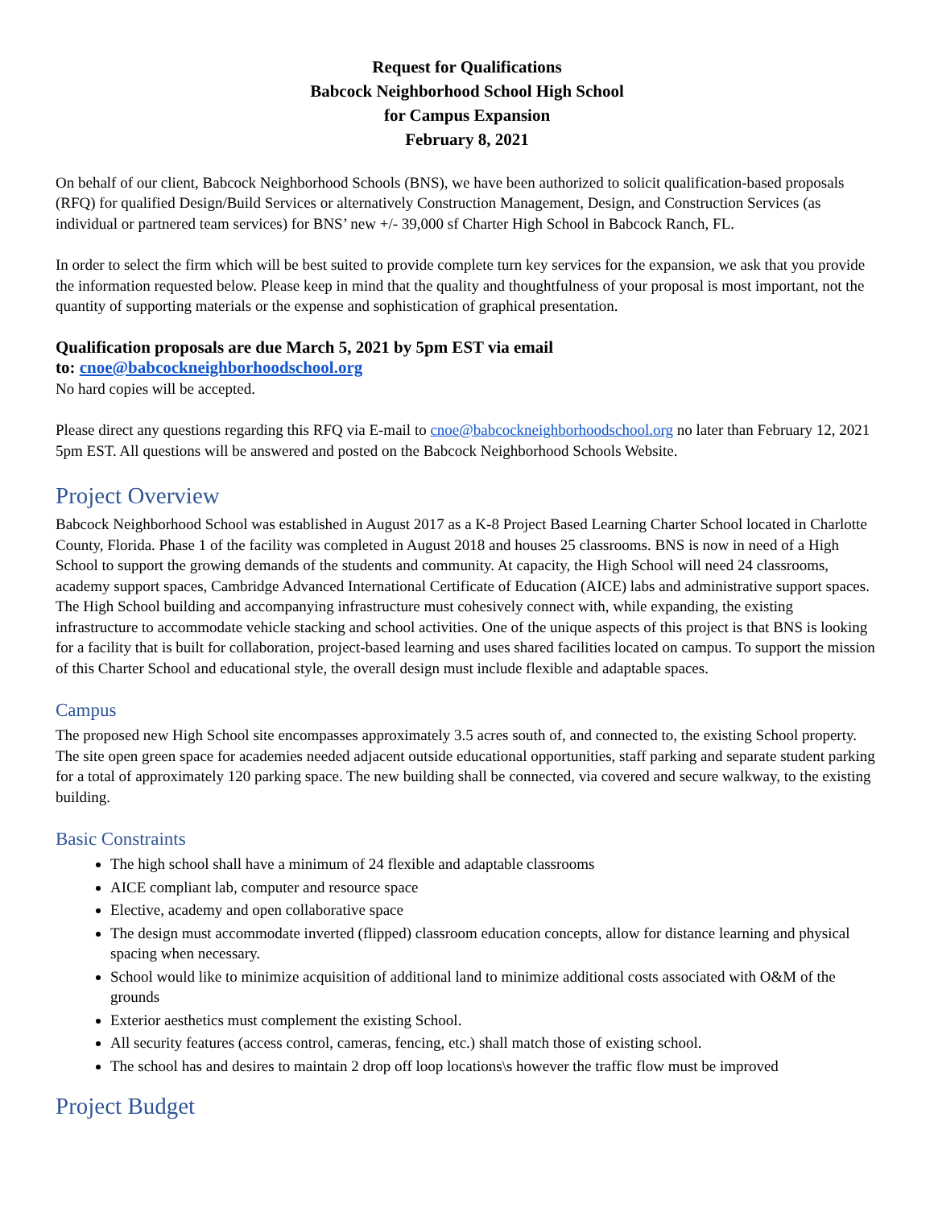Request for Qualifications
Babcock Neighborhood School High School
for Campus Expansion
February 8, 2021
On behalf of our client, Babcock Neighborhood Schools (BNS), we have been authorized to solicit qualification-based proposals (RFQ) for qualified Design/Build Services or alternatively Construction Management, Design, and Construction Services (as individual or partnered team services) for BNS’ new +/- 39,000 sf Charter High School in Babcock Ranch, FL.
In order to select the firm which will be best suited to provide complete turn key services for the expansion, we ask that you provide the information requested below. Please keep in mind that the quality and thoughtfulness of your proposal is most important, not the quantity of supporting materials or the expense and sophistication of graphical presentation.
Qualification proposals are due March 5, 2021 by 5pm EST via email
to: cnoe@babcockneighborhoodschool.org
No hard copies will be accepted.
Please direct any questions regarding this RFQ via E-mail to cnoe@babcockneighborhoodschool.org no later than February 12, 2021 5pm EST. All questions will be answered and posted on the Babcock Neighborhood Schools Website.
Project Overview
Babcock Neighborhood School was established in August 2017 as a K-8 Project Based Learning Charter School located in Charlotte County, Florida. Phase 1 of the facility was completed in August 2018 and houses 25 classrooms. BNS is now in need of a High School to support the growing demands of the students and community. At capacity, the High School will need 24 classrooms, academy support spaces, Cambridge Advanced International Certificate of Education (AICE) labs and administrative support spaces. The High School building and accompanying infrastructure must cohesively connect with, while expanding, the existing infrastructure to accommodate vehicle stacking and school activities. One of the unique aspects of this project is that BNS is looking for a facility that is built for collaboration, project-based learning and uses shared facilities located on campus. To support the mission of this Charter School and educational style, the overall design must include flexible and adaptable spaces.
Campus
The proposed new High School site encompasses approximately 3.5 acres south of, and connected to, the existing School property. The site open green space for academies needed adjacent outside educational opportunities, staff parking and separate student parking for a total of approximately 120 parking space. The new building shall be connected, via covered and secure walkway, to the existing building.
Basic Constraints
The high school shall have a minimum of 24 flexible and adaptable classrooms
AICE compliant lab, computer and resource space
Elective, academy and open collaborative space
The design must accommodate inverted (flipped) classroom education concepts, allow for distance learning and physical spacing when necessary.
School would like to minimize acquisition of additional land to minimize additional costs associated with O&M of the grounds
Exterior aesthetics must complement the existing School.
All security features (access control, cameras, fencing, etc.) shall match those of existing school.
The school has and desires to maintain 2 drop off loop locations\s however the traffic flow must be improved
Project Budget